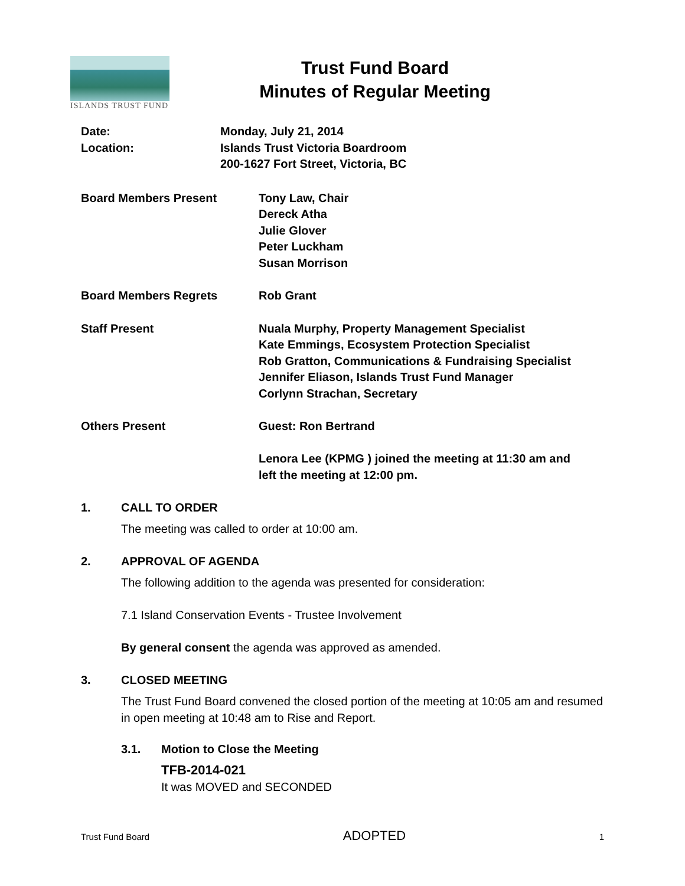ISLANDS TRUST FUND
Trust Fund Board
Minutes of Regular Meeting
Date: Monday, July 21, 2014
Location: Islands Trust Victoria Boardroom
200-1627 Fort Street, Victoria, BC
Board Members Present Tony Law, Chair
Dereck Atha
Julie Glover
Peter Luckham
Susan Morrison
Board Members Regrets Rob Grant
Staff Present Nuala Murphy, Property Management Specialist
Kate Emmings, Ecosystem Protection Specialist
Rob Gratton, Communications & Fundraising Specialist
Jennifer Eliason, Islands Trust Fund Manager
Corlynn Strachan, Secretary
Others Present Guest: Ron Bertrand
Lenora Lee (KPMG ) joined the meeting at 11:30 am and
left the meeting at 12:00 pm.
1. CALL TO ORDER
The meeting was called to order at 10:00 am.
2. APPROVAL OF AGENDA
The following addition to the agenda was presented for consideration:
7.1 Island Conservation Events - Trustee Involvement
By general consent the agenda was approved as amended.
3. CLOSED MEETING
The Trust Fund Board convened the closed portion of the meeting at 10:05 am and resumed in open meeting at 10:48 am to Rise and Report.
3.1. Motion to Close the Meeting
TFB-2014-021
It was MOVED and SECONDED
Trust Fund Board ADOPTED 1